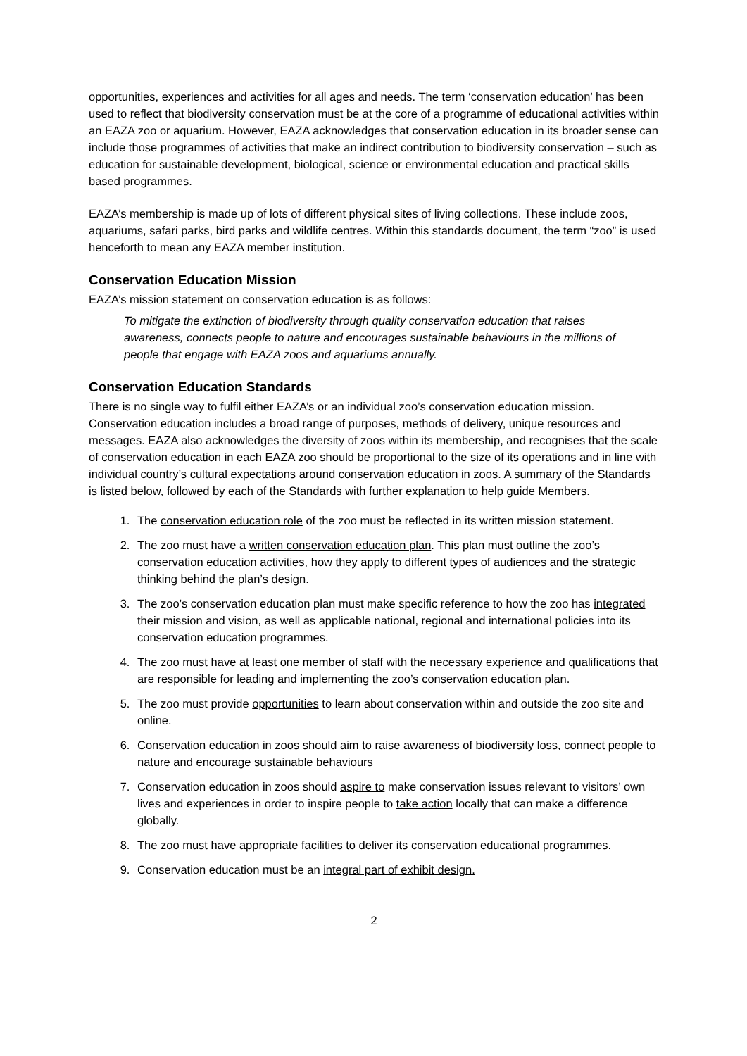opportunities, experiences and activities for all ages and needs. The term ‘conservation education’ has been used to reflect that biodiversity conservation must be at the core of a programme of educational activities within an EAZA zoo or aquarium. However, EAZA acknowledges that conservation education in its broader sense can include those programmes of activities that make an indirect contribution to biodiversity conservation – such as education for sustainable development, biological, science or environmental education and practical skills based programmes.
EAZA’s membership is made up of lots of different physical sites of living collections. These include zoos, aquariums, safari parks, bird parks and wildlife centres. Within this standards document, the term “zoo” is used henceforth to mean any EAZA member institution.
Conservation Education Mission
EAZA’s mission statement on conservation education is as follows:
To mitigate the extinction of biodiversity through quality conservation education that raises awareness, connects people to nature and encourages sustainable behaviours in the millions of people that engage with EAZA zoos and aquariums annually.
Conservation Education Standards
There is no single way to fulfil either EAZA’s or an individual zoo’s conservation education mission. Conservation education includes a broad range of purposes, methods of delivery, unique resources and messages. EAZA also acknowledges the diversity of zoos within its membership, and recognises that the scale of conservation education in each EAZA zoo should be proportional to the size of its operations and in line with individual country’s cultural expectations around conservation education in zoos. A summary of the Standards is listed below, followed by each of the Standards with further explanation to help guide Members.
1. The conservation education role of the zoo must be reflected in its written mission statement.
2. The zoo must have a written conservation education plan. This plan must outline the zoo’s conservation education activities, how they apply to different types of audiences and the strategic thinking behind the plan’s design.
3. The zoo’s conservation education plan must make specific reference to how the zoo has integrated their mission and vision, as well as applicable national, regional and international policies into its conservation education programmes.
4. The zoo must have at least one member of staff with the necessary experience and qualifications that are responsible for leading and implementing the zoo’s conservation education plan.
5. The zoo must provide opportunities to learn about conservation within and outside the zoo site and online.
6. Conservation education in zoos should aim to raise awareness of biodiversity loss, connect people to nature and encourage sustainable behaviours
7. Conservation education in zoos should aspire to make conservation issues relevant to visitors’ own lives and experiences in order to inspire people to take action locally that can make a difference globally.
8. The zoo must have appropriate facilities to deliver its conservation educational programmes.
9. Conservation education must be an integral part of exhibit design.
2